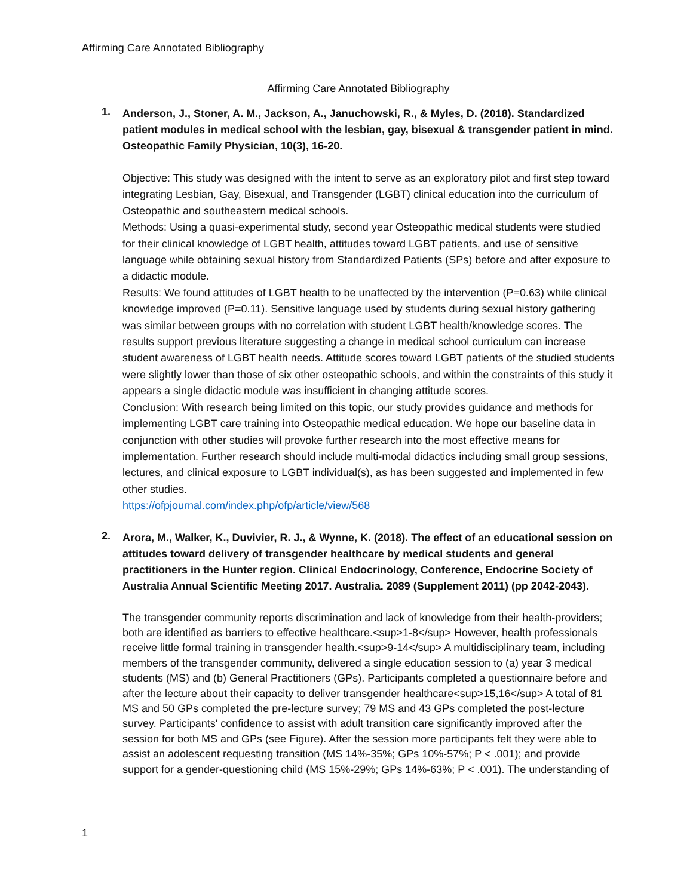Affirming Care Annotated Bibliography
Affirming Care Annotated Bibliography
1.
Anderson, J., Stoner, A. M., Jackson, A., Januchowski, R., & Myles, D. (2018). Standardized patient modules in medical school with the lesbian, gay, bisexual & transgender patient in mind. Osteopathic Family Physician, 10(3), 16-20.
Objective: This study was designed with the intent to serve as an exploratory pilot and first step toward integrating Lesbian, Gay, Bisexual, and Transgender (LGBT) clinical education into the curriculum of Osteopathic and southeastern medical schools.
Methods: Using a quasi-experimental study, second year Osteopathic medical students were studied for their clinical knowledge of LGBT health, attitudes toward LGBT patients, and use of sensitive language while obtaining sexual history from Standardized Patients (SPs) before and after exposure to a didactic module.
Results: We found attitudes of LGBT health to be unaffected by the intervention (P=0.63) while clinical knowledge improved (P=0.11). Sensitive language used by students during sexual history gathering was similar between groups with no correlation with student LGBT health/knowledge scores. The results support previous literature suggesting a change in medical school curriculum can increase student awareness of LGBT health needs. Attitude scores toward LGBT patients of the studied students were slightly lower than those of six other osteopathic schools, and within the constraints of this study it appears a single didactic module was insufficient in changing attitude scores.
Conclusion: With research being limited on this topic, our study provides guidance and methods for implementing LGBT care training into Osteopathic medical education. We hope our baseline data in conjunction with other studies will provoke further research into the most effective means for implementation. Further research should include multi-modal didactics including small group sessions, lectures, and clinical exposure to LGBT individual(s), as has been suggested and implemented in few other studies.
https://ofpjournal.com/index.php/ofp/article/view/568
2.
Arora, M., Walker, K., Duvivier, R. J., & Wynne, K. (2018). The effect of an educational session on attitudes toward delivery of transgender healthcare by medical students and general practitioners in the Hunter region. Clinical Endocrinology, Conference, Endocrine Society of Australia Annual Scientific Meeting 2017. Australia. 2089 (Supplement 2011) (pp 2042-2043).
The transgender community reports discrimination and lack of knowledge from their health-providers; both are identified as barriers to effective healthcare.<sup>1-8</sup> However, health professionals receive little formal training in transgender health.<sup>9-14</sup> A multidisciplinary team, including members of the transgender community, delivered a single education session to (a) year 3 medical students (MS) and (b) General Practitioners (GPs). Participants completed a questionnaire before and after the lecture about their capacity to deliver transgender healthcare<sup>15,16</sup> A total of 81 MS and 50 GPs completed the pre-lecture survey; 79 MS and 43 GPs completed the post-lecture survey. Participants' confidence to assist with adult transition care significantly improved after the session for both MS and GPs (see Figure). After the session more participants felt they were able to assist an adolescent requesting transition (MS 14%-35%; GPs 10%-57%; P < .001); and provide support for a gender-questioning child (MS 15%-29%; GPs 14%-63%; P < .001). The understanding of
1